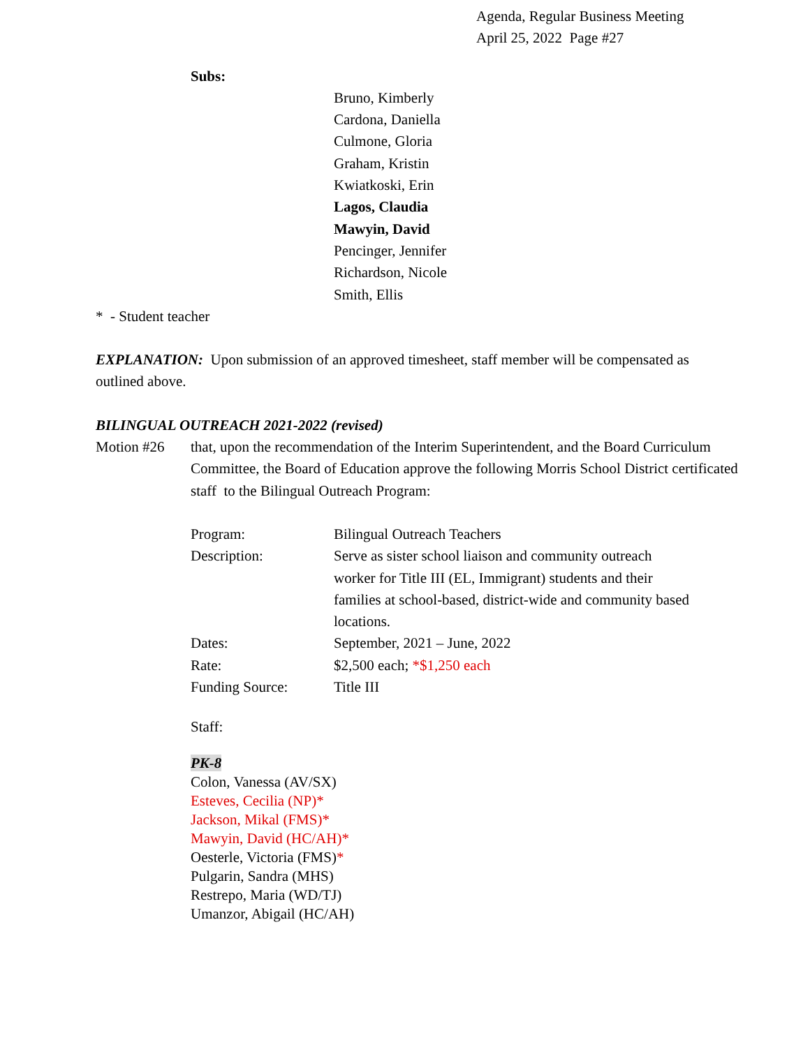Agenda, Regular Business Meeting
April 25, 2022 Page #27
Subs:
Bruno, Kimberly
Cardona, Daniella
Culmone, Gloria
Graham, Kristin
Kwiatkoski, Erin
Lagos, Claudia
Mawyin, David
Pencinger, Jennifer
Richardson, Nicole
Smith, Ellis
* - Student teacher
EXPLANATION: Upon submission of an approved timesheet, staff member will be compensated as outlined above.
BILINGUAL OUTREACH 2021-2022 (revised)
| Motion #26 | that, upon the recommendation of the Interim Superintendent, and the Board Curriculum Committee, the Board of Education approve the following Morris School District certificated staff to the Bilingual Outreach Program: |
| Program: | Bilingual Outreach Teachers |
| Description: | Serve as sister school liaison and community outreach worker for Title III (EL, Immigrant) students and their families at school-based, district-wide and community based locations. |
| Dates: | September, 2021 – June, 2022 |
| Rate: | $2,500 each; *$1,250 each |
| Funding Source: | Title III |
Staff:
PK-8
Colon, Vanessa (AV/SX)
Esteves, Cecilia (NP)*
Jackson, Mikal (FMS)*
Mawyin, David (HC/AH)*
Oesterle, Victoria (FMS)*
Pulgarin, Sandra (MHS)
Restrepo, Maria (WD/TJ)
Umanzor, Abigail (HC/AH)